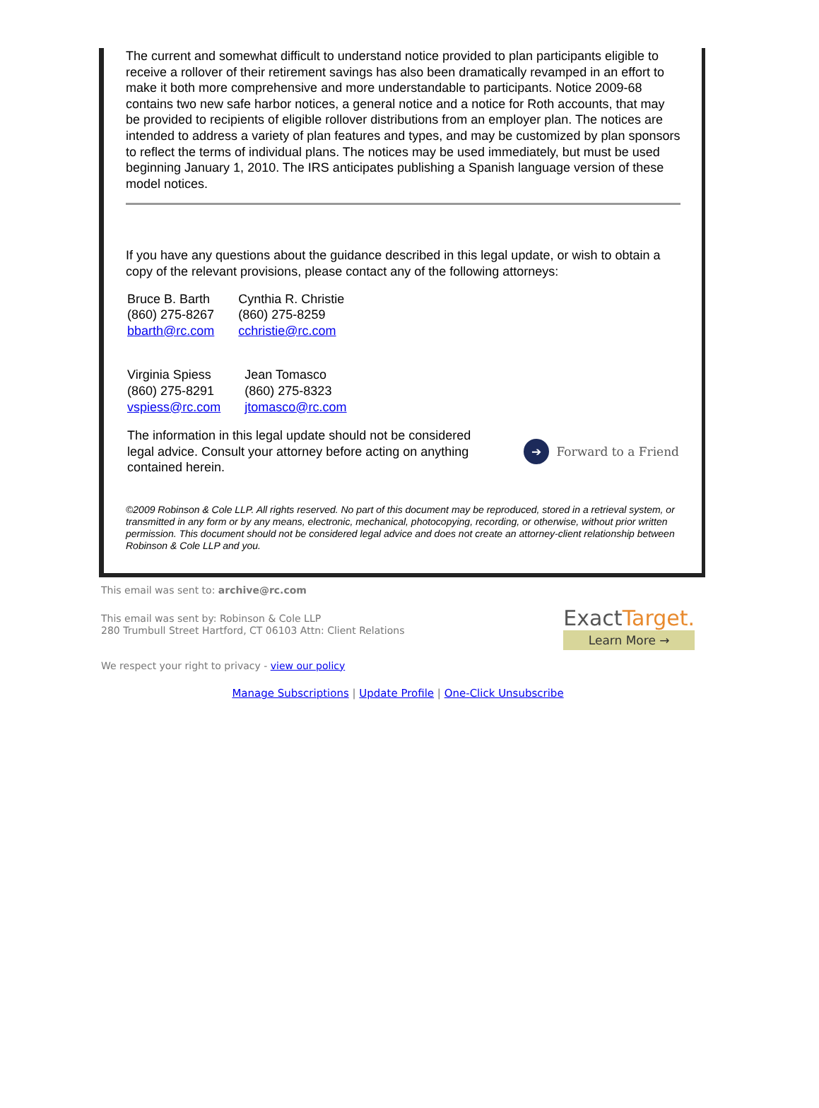The current and somewhat difficult to understand notice provided to plan participants eligible to receive a rollover of their retirement savings has also been dramatically revamped in an effort to make it both more comprehensive and more understandable to participants. Notice 2009-68 contains two new safe harbor notices, a general notice and a notice for Roth accounts, that may be provided to recipients of eligible rollover distributions from an employer plan. The notices are intended to address a variety of plan features and types, and may be customized by plan sponsors to reflect the terms of individual plans. The notices may be used immediately, but must be used beginning January 1, 2010. The IRS anticipates publishing a Spanish language version of these model notices.
If you have any questions about the guidance described in this legal update, or wish to obtain a copy of the relevant provisions, please contact any of the following attorneys:
Bruce B. Barth
(860) 275-8267
bbarth@rc.com
Cynthia R. Christie
(860) 275-8259
cchristie@rc.com
Virginia Spiess
(860) 275-8291
vspiess@rc.com
Jean Tomasco
(860) 275-8323
jtomasco@rc.com
The information in this legal update should not be considered legal advice. Consult your attorney before acting on anything contained herein.
➔ Forward to a Friend
©2009 Robinson & Cole LLP. All rights reserved. No part of this document may be reproduced, stored in a retrieval system, or transmitted in any form or by any means, electronic, mechanical, photocopying, recording, or otherwise, without prior written permission. This document should not be considered legal advice and does not create an attorney-client relationship between Robinson & Cole LLP and you.
This email was sent to: archive@rc.com
This email was sent by: Robinson & Cole LLP
280 Trumbull Street Hartford, CT 06103 Attn: Client Relations
ExactTarget.
Learn More →
We respect your right to privacy - view our policy
Manage Subscriptions | Update Profile | One-Click Unsubscribe